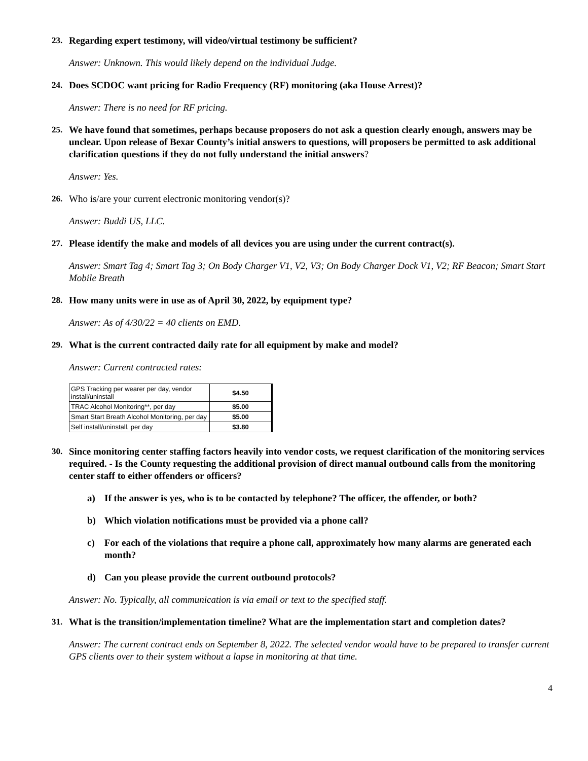23. Regarding expert testimony, will video/virtual testimony be sufficient?
Answer: Unknown. This would likely depend on the individual Judge.
24. Does SCDOC want pricing for Radio Frequency (RF) monitoring (aka House Arrest)?
Answer: There is no need for RF pricing.
25. We have found that sometimes, perhaps because proposers do not ask a question clearly enough, answers may be unclear. Upon release of Bexar County’s initial answers to questions, will proposers be permitted to ask additional clarification questions if they do not fully understand the initial answers?
Answer: Yes.
26. Who is/are your current electronic monitoring vendor(s)?
Answer: Buddi US, LLC.
27. Please identify the make and models of all devices you are using under the current contract(s).
Answer: Smart Tag 4; Smart Tag 3; On Body Charger V1, V2, V3; On Body Charger Dock V1, V2; RF Beacon; Smart Start Mobile Breath
28. How many units were in use as of April 30, 2022, by equipment type?
Answer: As of 4/30/22 = 40 clients on EMD.
29. What is the current contracted daily rate for all equipment by make and model?
Answer: Current contracted rates:
| GPS Tracking per wearer per day, vendor install/uninstall | $4.50 |
| TRAC Alcohol Monitoring**, per day | $5.00 |
| Smart Start Breath Alcohol Monitoring, per day | $5.00 |
| Self install/uninstall, per day | $3.80 |
30. Since monitoring center staffing factors heavily into vendor costs, we request clarification of the monitoring services required. - Is the County requesting the additional provision of direct manual outbound calls from the monitoring center staff to either offenders or officers?
a) If the answer is yes, who is to be contacted by telephone? The officer, the offender, or both?
b) Which violation notifications must be provided via a phone call?
c) For each of the violations that require a phone call, approximately how many alarms are generated each month?
d) Can you please provide the current outbound protocols?
Answer: No. Typically, all communication is via email or text to the specified staff.
31. What is the transition/implementation timeline? What are the implementation start and completion dates?
Answer: The current contract ends on September 8, 2022. The selected vendor would have to be prepared to transfer current GPS clients over to their system without a lapse in monitoring at that time.
4